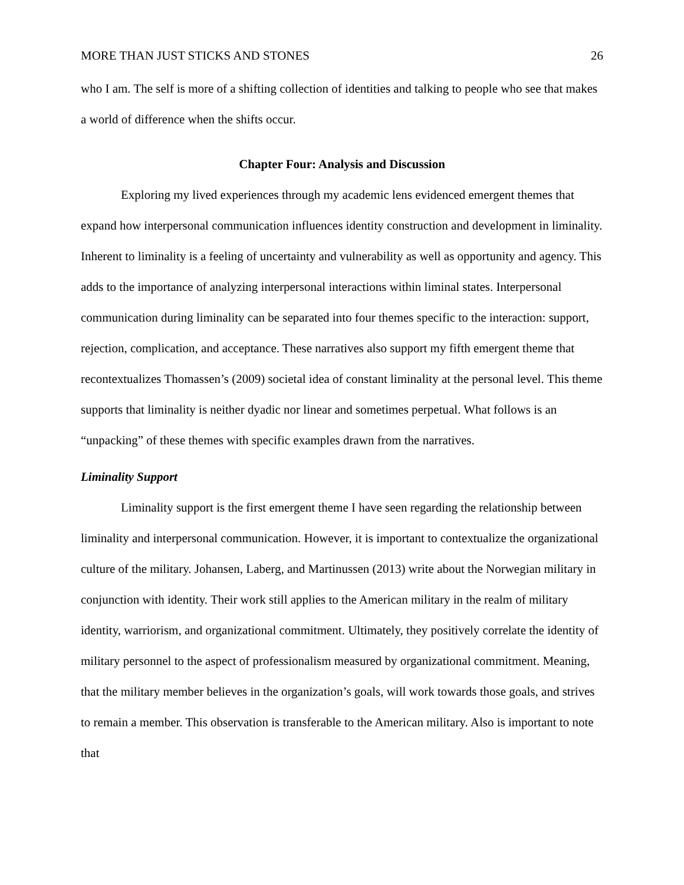MORE THAN JUST STICKS AND STONES 26
who I am. The self is more of a shifting collection of identities and talking to people who see that makes a world of difference when the shifts occur.
Chapter Four: Analysis and Discussion
Exploring my lived experiences through my academic lens evidenced emergent themes that expand how interpersonal communication influences identity construction and development in liminality. Inherent to liminality is a feeling of uncertainty and vulnerability as well as opportunity and agency. This adds to the importance of analyzing interpersonal interactions within liminal states. Interpersonal communication during liminality can be separated into four themes specific to the interaction: support, rejection, complication, and acceptance. These narratives also support my fifth emergent theme that recontextualizes Thomassen’s (2009) societal idea of constant liminality at the personal level. This theme supports that liminality is neither dyadic nor linear and sometimes perpetual. What follows is an “unpacking” of these themes with specific examples drawn from the narratives.
Liminality Support
Liminality support is the first emergent theme I have seen regarding the relationship between liminality and interpersonal communication. However, it is important to contextualize the organizational culture of the military. Johansen, Laberg, and Martinussen (2013) write about the Norwegian military in conjunction with identity. Their work still applies to the American military in the realm of military identity, warriorism, and organizational commitment. Ultimately, they positively correlate the identity of military personnel to the aspect of professionalism measured by organizational commitment. Meaning, that the military member believes in the organization’s goals, will work towards those goals, and strives to remain a member. This observation is transferable to the American military. Also is important to note that